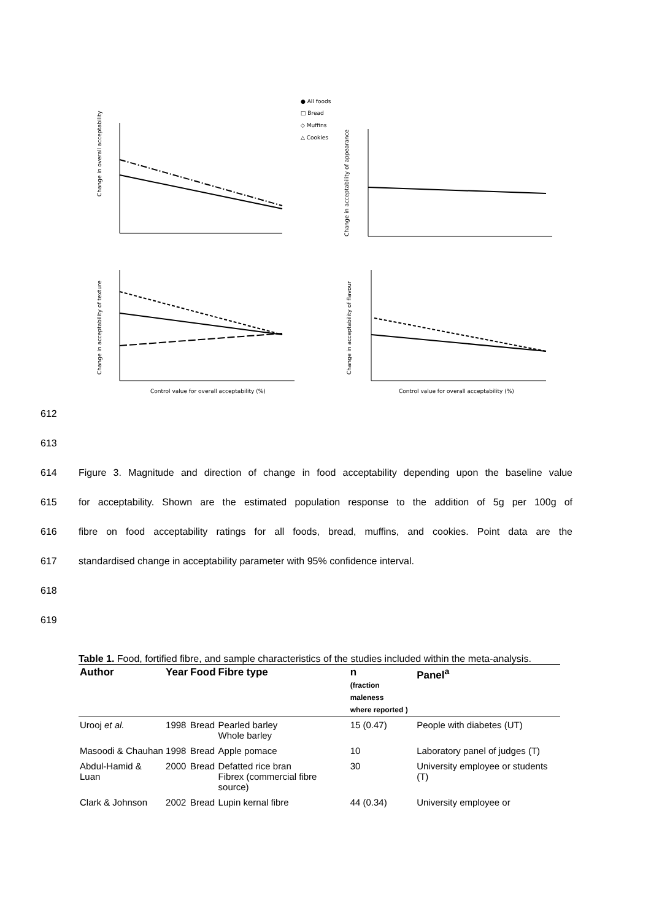● All foods
□ Bread
◇ Muffins
△ Cookies
Change in overall acceptability
Change in acceptability of appearance
Change in acceptability of texture
Change in acceptability of flavour
Control value for overall acceptability (%)
Control value for overall acceptability (%)
612
613
614 Figure 3. Magnitude and direction of change in food acceptability depending upon the baseline value
615 for acceptability. Shown are the estimated population response to the addition of 5g per 100g of
616 fibre on food acceptability ratings for all foods, bread, muffins, and cookies. Point data are the
617 standardised change in acceptability parameter with 95% confidence interval.
618
619
Table 1. Food, fortified fibre, and sample characteristics of the studies included within the meta-analysis.
| Author | Year | Food | Fibre type | n (fraction maleness where reported ) | Panel<sup>a</sup> |
| --- | --- | --- | --- | --- | --- |
| Urooj et al. | 1998 | Bread | Pearled barley Whole barley | 15 (0.47) | People with diabetes (UT) |
| Masoodi & Chauhan | 1998 | Bread | Apple pomace | 10 | Laboratory panel of judges (T) |
| Abdul-Hamid & Luan | 2000 | Bread | Defatted rice bran Fibrex (commercial fibre source) | 30 | University employee or students (T) |
| Clark & Johnson | 2002 | Bread | Lupin kernal fibre | 44 (0.34) | University employee or |